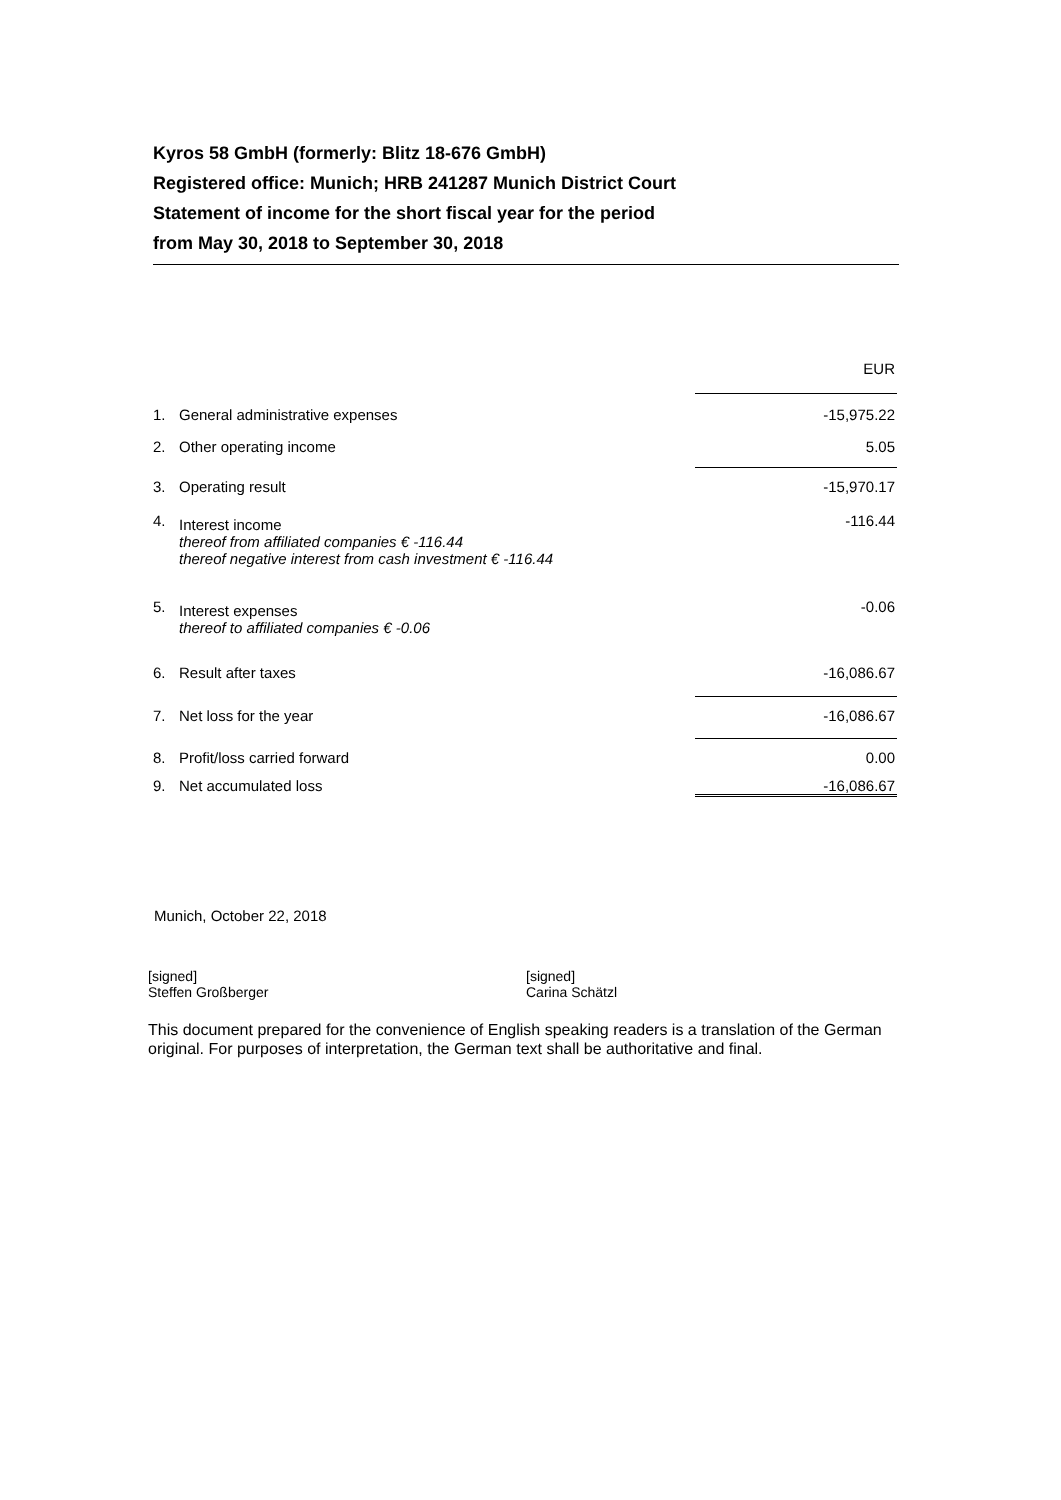Kyros 58 GmbH (formerly: Blitz 18-676 GmbH)
Registered office: Munich; HRB 241287 Munich District Court
Statement of income for the short fiscal year for the period
from May 30, 2018 to September 30, 2018
| | | EUR |
| 1. | General administrative expenses | -15,975.22 |
| 2. | Other operating income | 5.05 |
| 3. | Operating result | -15,970.17 |
| 4. | Interest income thereof from affiliated companies € -116.44 thereof negative interest from cash investment € -116.44 | -116.44 |
| 5. | Interest expenses thereof to affiliated companies € -0.06 | -0.06 |
| 6. | Result after taxes | -16,086.67 |
| 7. | Net loss for the year | -16,086.67 |
| 8. | Profit/loss carried forward | 0.00 |
| 9. | Net accumulated loss | -16,086.67 |
Munich, October 22, 2018
[signed]
Steffen Großberger
[signed]
Carina Schätzl
This document prepared for the convenience of English speaking readers is a translation of the German original. For purposes of interpretation, the German text shall be authoritative and final.